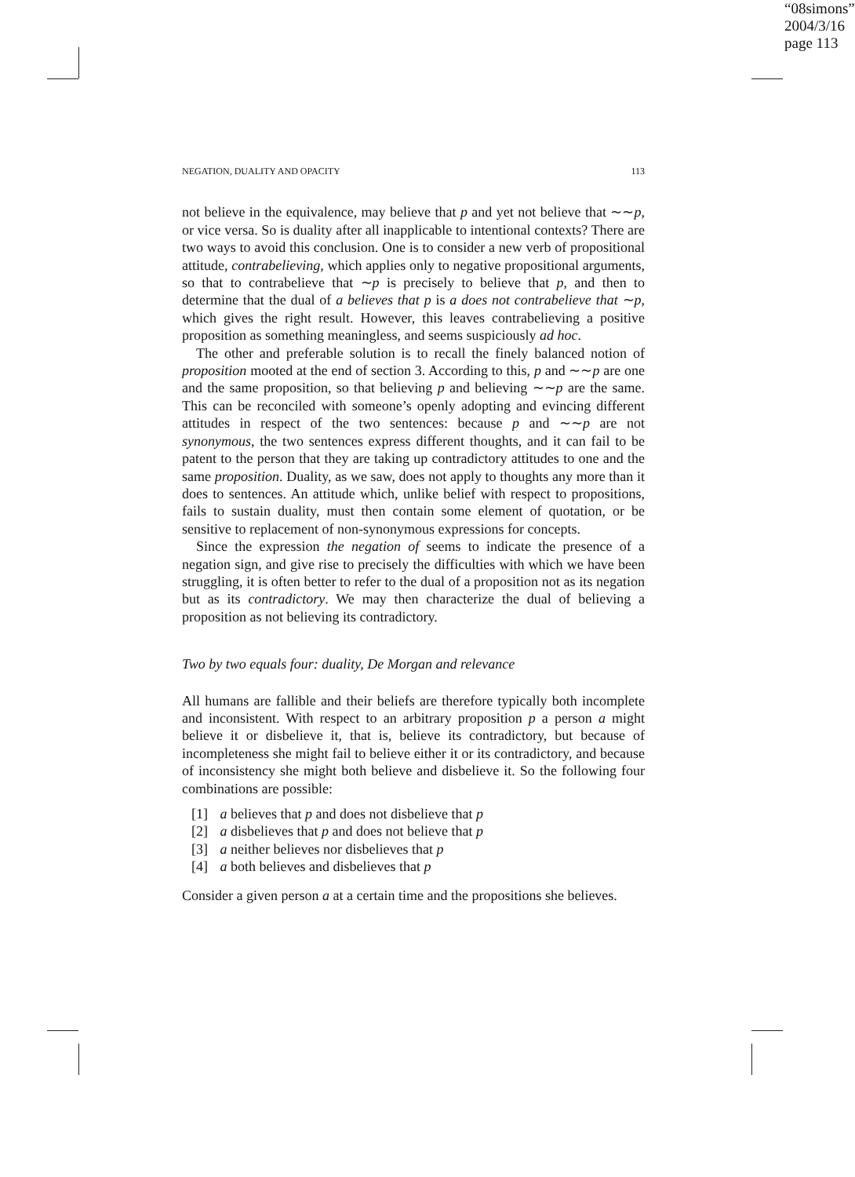“08simons”
2004/3/16
page 113
NEGATION, DUALITY AND OPACITY 113
not believe in the equivalence, may believe that p and yet not believe that ∼∼p, or vice versa. So is duality after all inapplicable to intentional contexts? There are two ways to avoid this conclusion. One is to consider a new verb of propositional attitude, contrabelieving, which applies only to negative propositional arguments, so that to contrabelieve that ∼p is precisely to believe that p, and then to determine that the dual of a believes that p is a does not contrabelieve that ∼p, which gives the right result. However, this leaves contrabelieving a positive proposition as something meaningless, and seems suspiciously ad hoc.
The other and preferable solution is to recall the finely balanced notion of proposition mooted at the end of section 3. According to this, p and ∼∼p are one and the same proposition, so that believing p and believing ∼∼p are the same. This can be reconciled with someone’s openly adopting and evincing different attitudes in respect of the two sentences: because p and ∼∼p are not synonymous, the two sentences express different thoughts, and it can fail to be patent to the person that they are taking up contradictory attitudes to one and the same proposition. Duality, as we saw, does not apply to thoughts any more than it does to sentences. An attitude which, unlike belief with respect to propositions, fails to sustain duality, must then contain some element of quotation, or be sensitive to replacement of non-synonymous expressions for concepts.
Since the expression the negation of seems to indicate the presence of a negation sign, and give rise to precisely the difficulties with which we have been struggling, it is often better to refer to the dual of a proposition not as its negation but as its contradictory. We may then characterize the dual of believing a proposition as not believing its contradictory.
Two by two equals four: duality, De Morgan and relevance
All humans are fallible and their beliefs are therefore typically both incomplete and inconsistent. With respect to an arbitrary proposition p a person a might believe it or disbelieve it, that is, believe its contradictory, but because of incompleteness she might fail to believe either it or its contradictory, and because of inconsistency she might both believe and disbelieve it. So the following four combinations are possible:
[1] a believes that p and does not disbelieve that p
[2] a disbelieves that p and does not believe that p
[3] a neither believes nor disbelieves that p
[4] a both believes and disbelieves that p
Consider a given person a at a certain time and the propositions she believes.